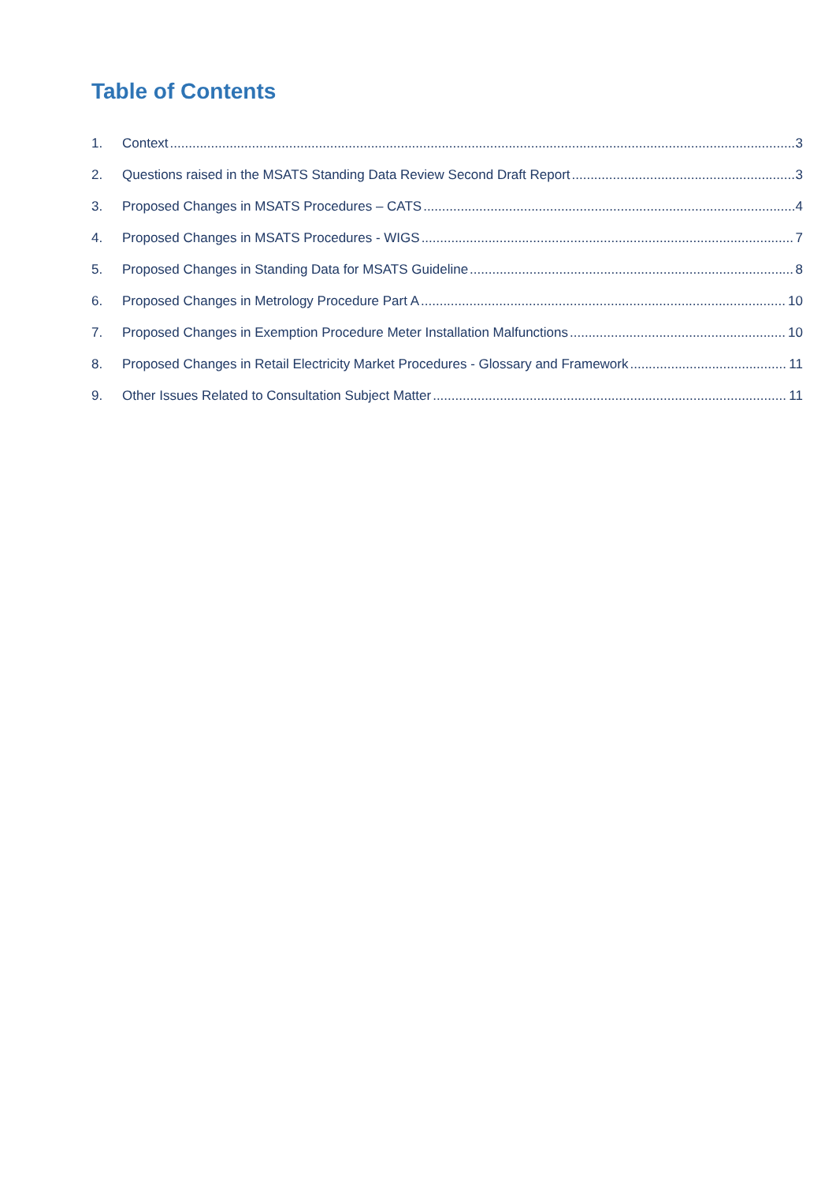Table of Contents
1. Context 3
2. Questions raised in the MSATS Standing Data Review Second Draft Report 3
3. Proposed Changes in MSATS Procedures – CATS 4
4. Proposed Changes in MSATS Procedures - WIGS 7
5. Proposed Changes in Standing Data for MSATS Guideline 8
6. Proposed Changes in Metrology Procedure Part A 10
7. Proposed Changes in Exemption Procedure Meter Installation Malfunctions 10
8. Proposed Changes in Retail Electricity Market Procedures - Glossary and Framework 11
9. Other Issues Related to Consultation Subject Matter 11